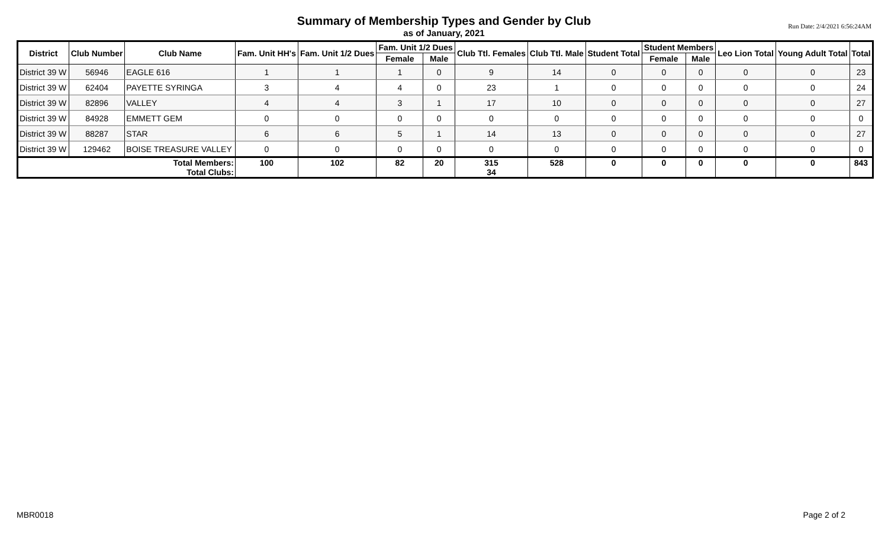Summary of Membership Types and Gender by Club
as of January, 2021
Run Date: 2/4/2021 6:56:24AM
| District | Club Number | Club Name | Fam. Unit HH's | Fam. Unit 1/2 Dues | Fam. Unit 1/2 Dues | | Club Ttl. Females | Club Ttl. Male | Student Total | Student Members | | Leo Lion Total | Young Adult Total | Total |
| --- | --- | --- | --- | --- | --- | --- | --- | --- | --- | --- | --- | --- | --- | --- |
| | | | | | Female | Male | | | | Female | Male | | | |
| District 39 W | 56946 | EAGLE 616 | 1 | 1 | 1 | 0 | 9 | 14 | 0 | 0 | 0 | 0 | 0 | 23 |
| District 39 W | 62404 | PAYETTE SYRINGA | 3 | 4 | 4 | 0 | 23 | 1 | 0 | 0 | 0 | 0 | 0 | 24 |
| District 39 W | 82896 | VALLEY | 4 | 4 | 3 | 1 | 17 | 10 | 0 | 0 | 0 | 0 | 0 | 27 |
| District 39 W | 84928 | EMMETT GEM | 0 | 0 | 0 | 0 | 0 | 0 | 0 | 0 | 0 | 0 | 0 | 0 |
| District 39 W | 88287 | STAR | 6 | 6 | 5 | 1 | 14 | 13 | 0 | 0 | 0 | 0 | 0 | 27 |
| District 39 W | 129462 | BOISE TREASURE VALLEY | 0 | 0 | 0 | 0 | 0 | 0 | 0 | 0 | 0 | 0 | 0 | 0 |
| Total Members: Total Clubs: | | | 100 | 102 | 82 | 20 | 315 34 | 528 | 0 | 0 | 0 | 0 | 0 | 843 |
MBR0018 Page 2 of 2